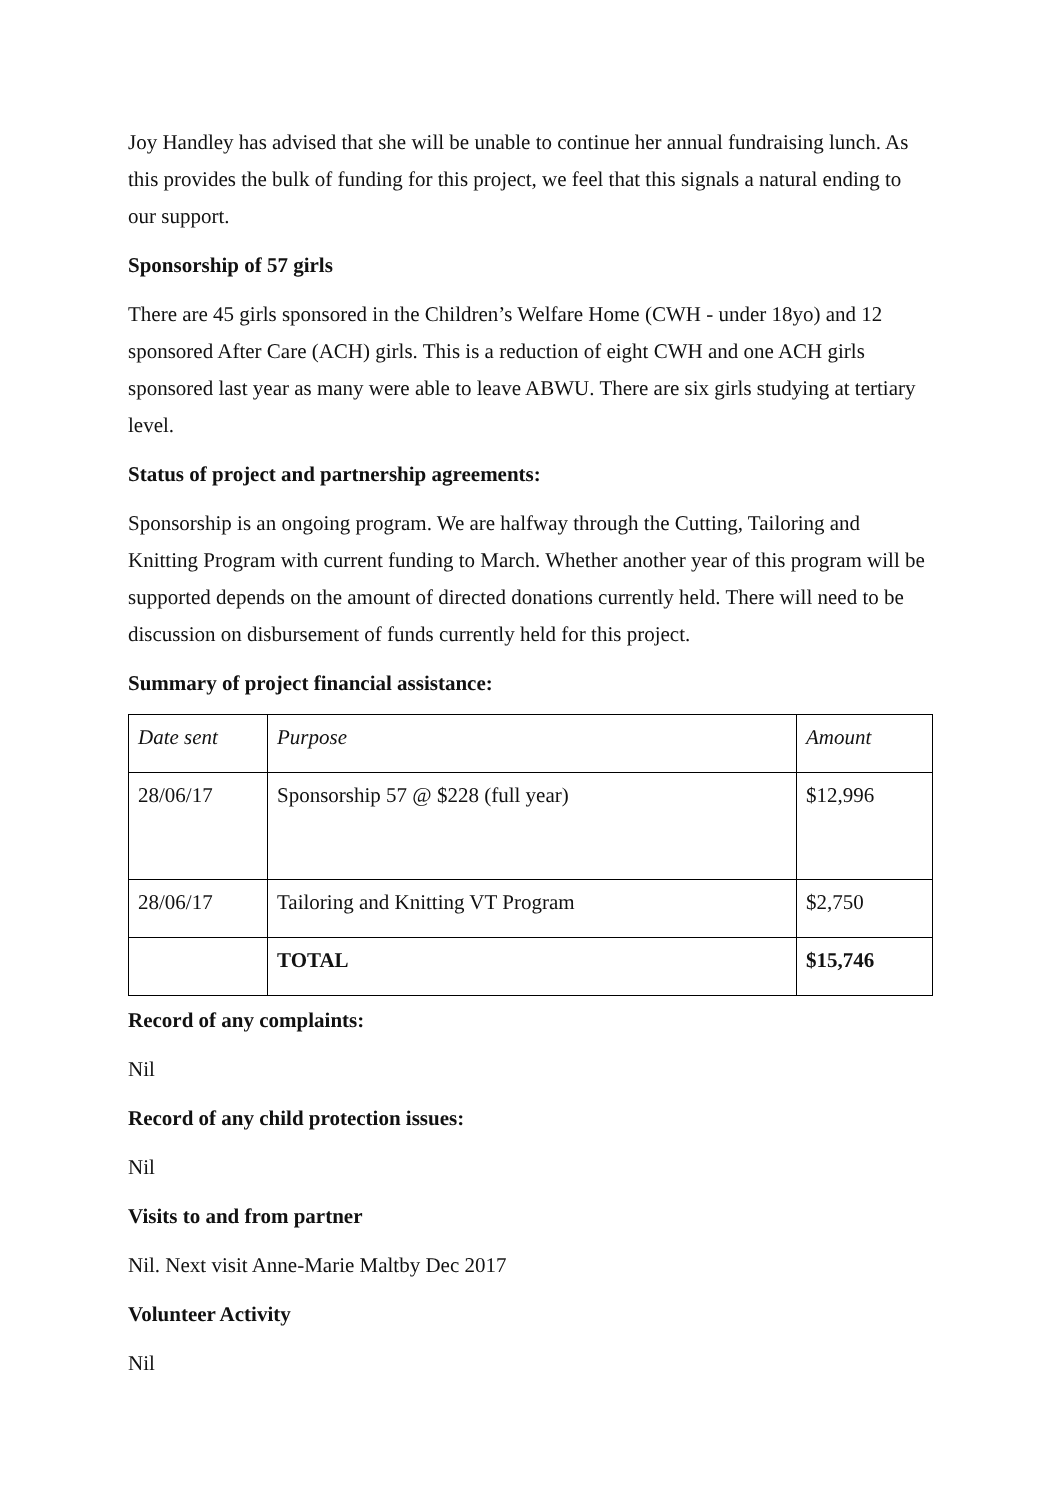Joy Handley has advised that she will be unable to continue her annual fundraising lunch. As this provides the bulk of funding for this project, we feel that this signals a natural ending to our support.
Sponsorship of 57 girls
There are 45 girls sponsored in the Children’s Welfare Home (CWH - under 18yo) and 12 sponsored After Care (ACH) girls. This is a reduction of eight CWH and one ACH girls sponsored last year as many were able to leave ABWU. There are six girls studying at tertiary level.
Status of project and partnership agreements:
Sponsorship is an ongoing program. We are halfway through the Cutting, Tailoring and Knitting Program with current funding to March. Whether another year of this program will be supported depends on the amount of directed donations currently held. There will need to be discussion on disbursement of funds currently held for this project.
Summary of project financial assistance:
| Date sent | Purpose | Amount |
| 28/06/17 | Sponsorship 57 @ $228 (full year) | $12,996 |
| 28/06/17 | Tailoring and Knitting VT Program | $2,750 |
| | TOTAL | $15,746 |
Record of any complaints:
Nil
Record of any child protection issues:
Nil
Visits to and from partner
Nil. Next visit Anne-Marie Maltby Dec 2017
Volunteer Activity
Nil